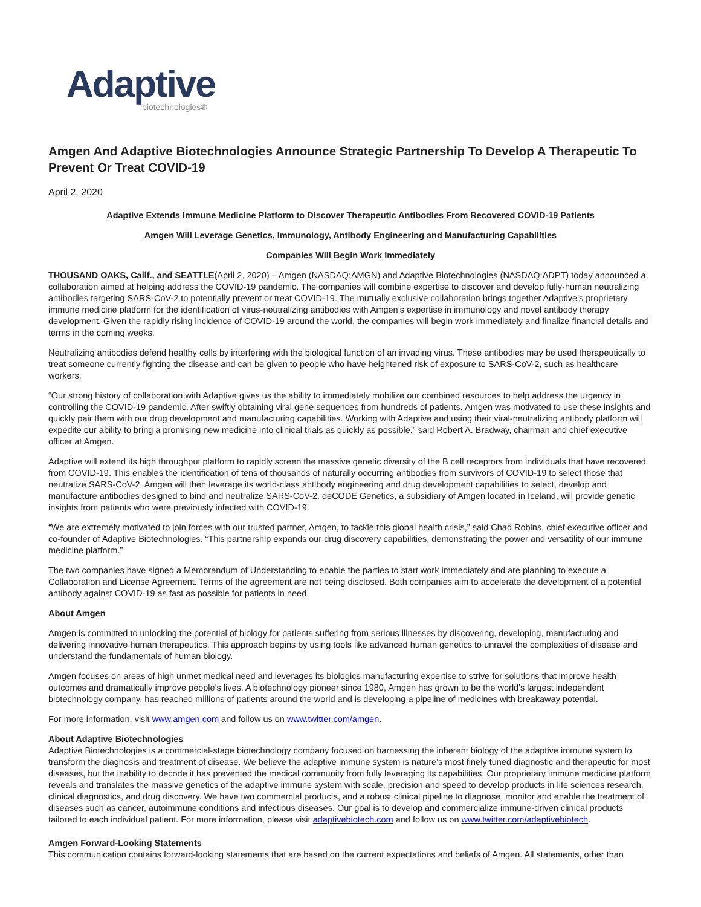Adaptive
biotechnologies®
Amgen And Adaptive Biotechnologies Announce Strategic Partnership To Develop A Therapeutic To Prevent Or Treat COVID-19
April 2, 2020
Adaptive Extends Immune Medicine Platform to Discover Therapeutic Antibodies From Recovered COVID-19 Patients
Amgen Will Leverage Genetics, Immunology, Antibody Engineering and Manufacturing Capabilities
Companies Will Begin Work Immediately
THOUSAND OAKS, Calif., and SEATTLE(April 2, 2020) – Amgen (NASDAQ:AMGN) and Adaptive Biotechnologies (NASDAQ:ADPT) today announced a collaboration aimed at helping address the COVID-19 pandemic. The companies will combine expertise to discover and develop fully-human neutralizing antibodies targeting SARS-CoV-2 to potentially prevent or treat COVID-19. The mutually exclusive collaboration brings together Adaptive’s proprietary immune medicine platform for the identification of virus-neutralizing antibodies with Amgen’s expertise in immunology and novel antibody therapy development. Given the rapidly rising incidence of COVID-19 around the world, the companies will begin work immediately and finalize financial details and terms in the coming weeks.
Neutralizing antibodies defend healthy cells by interfering with the biological function of an invading virus. These antibodies may be used therapeutically to treat someone currently fighting the disease and can be given to people who have heightened risk of exposure to SARS-CoV-2, such as healthcare workers.
“Our strong history of collaboration with Adaptive gives us the ability to immediately mobilize our combined resources to help address the urgency in controlling the COVID-19 pandemic. After swiftly obtaining viral gene sequences from hundreds of patients, Amgen was motivated to use these insights and quickly pair them with our drug development and manufacturing capabilities. Working with Adaptive and using their viral-neutralizing antibody platform will expedite our ability to bring a promising new medicine into clinical trials as quickly as possible,” said Robert A. Bradway, chairman and chief executive officer at Amgen.
Adaptive will extend its high throughput platform to rapidly screen the massive genetic diversity of the B cell receptors from individuals that have recovered from COVID-19. This enables the identification of tens of thousands of naturally occurring antibodies from survivors of COVID-19 to select those that neutralize SARS-CoV-2. Amgen will then leverage its world-class antibody engineering and drug development capabilities to select, develop and manufacture antibodies designed to bind and neutralize SARS-CoV-2. deCODE Genetics, a subsidiary of Amgen located in Iceland, will provide genetic insights from patients who were previously infected with COVID-19.
“We are extremely motivated to join forces with our trusted partner, Amgen, to tackle this global health crisis,” said Chad Robins, chief executive officer and co-founder of Adaptive Biotechnologies. “This partnership expands our drug discovery capabilities, demonstrating the power and versatility of our immune medicine platform.”
The two companies have signed a Memorandum of Understanding to enable the parties to start work immediately and are planning to execute a Collaboration and License Agreement. Terms of the agreement are not being disclosed. Both companies aim to accelerate the development of a potential antibody against COVID-19 as fast as possible for patients in need.
About Amgen
Amgen is committed to unlocking the potential of biology for patients suffering from serious illnesses by discovering, developing, manufacturing and delivering innovative human therapeutics. This approach begins by using tools like advanced human genetics to unravel the complexities of disease and understand the fundamentals of human biology.
Amgen focuses on areas of high unmet medical need and leverages its biologics manufacturing expertise to strive for solutions that improve health outcomes and dramatically improve people's lives. A biotechnology pioneer since 1980, Amgen has grown to be the world's largest independent biotechnology company, has reached millions of patients around the world and is developing a pipeline of medicines with breakaway potential.
For more information, visit www.amgen.com and follow us on www.twitter.com/amgen.
About Adaptive Biotechnologies
Adaptive Biotechnologies is a commercial-stage biotechnology company focused on harnessing the inherent biology of the adaptive immune system to transform the diagnosis and treatment of disease. We believe the adaptive immune system is nature’s most finely tuned diagnostic and therapeutic for most diseases, but the inability to decode it has prevented the medical community from fully leveraging its capabilities. Our proprietary immune medicine platform reveals and translates the massive genetics of the adaptive immune system with scale, precision and speed to develop products in life sciences research, clinical diagnostics, and drug discovery. We have two commercial products, and a robust clinical pipeline to diagnose, monitor and enable the treatment of diseases such as cancer, autoimmune conditions and infectious diseases. Our goal is to develop and commercialize immune-driven clinical products tailored to each individual patient. For more information, please visit adaptivebiotech.com and follow us on www.twitter.com/adaptivebiotech.
Amgen Forward-Looking Statements
This communication contains forward-looking statements that are based on the current expectations and beliefs of Amgen. All statements, other than